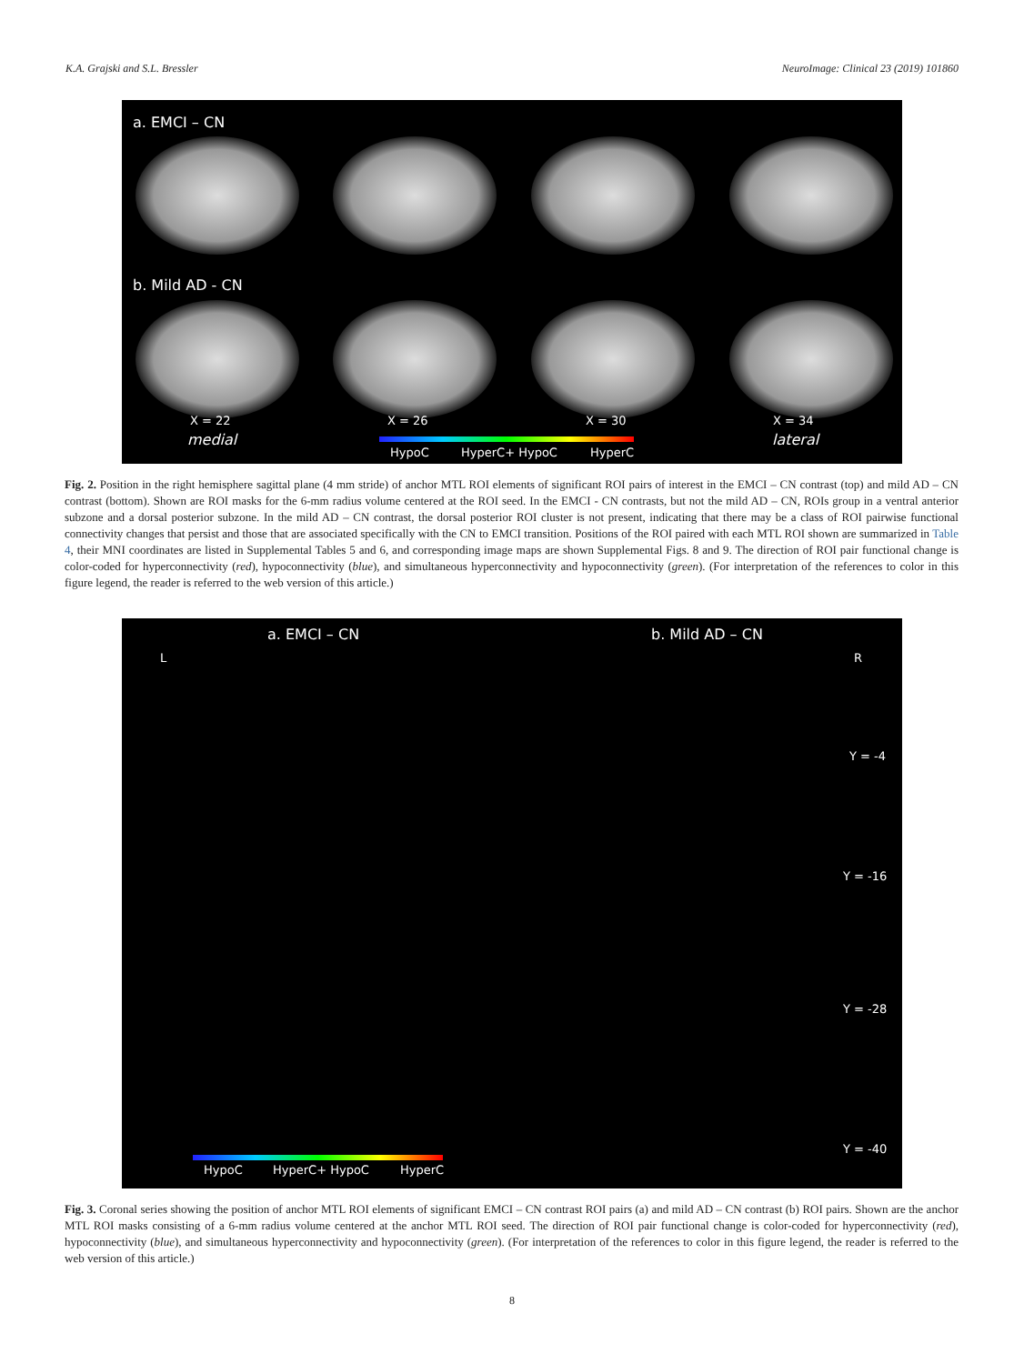K.A. Grajski and S.L. Bressler NeuroImage: Clinical 23 (2019) 101860
a. EMCI – CN
b. Mild AD - CN
X = 22 X = 26 X = 30 X = 34
medial lateral
HypoC HyperC+ HypoC HyperC
Fig. 2. Position in the right hemisphere sagittal plane (4 mm stride) of anchor MTL ROI elements of significant ROI pairs of interest in the EMCI – CN contrast (top) and mild AD – CN contrast (bottom). Shown are ROI masks for the 6-mm radius volume centered at the ROI seed. In the EMCI - CN contrasts, but not the mild AD – CN, ROIs group in a ventral anterior subzone and a dorsal posterior subzone. In the mild AD – CN contrast, the dorsal posterior ROI cluster is not present, indicating that there may be a class of ROI pairwise functional connectivity changes that persist and those that are associated specifically with the CN to EMCI transition. Positions of the ROI paired with each MTL ROI shown are summarized in Table 4, their MNI coordinates are listed in Supplemental Tables 5 and 6, and corresponding image maps are shown Supplemental Figs. 8 and 9. The direction of ROI pair functional change is color-coded for hyperconnectivity (red), hypoconnectivity (blue), and simultaneous hyperconnectivity and hypoconnectivity (green). (For interpretation of the references to color in this figure legend, the reader is referred to the web version of this article.)
a. EMCI – CN b. Mild AD – CN
L R
Y = -4
Y = -16
Y = -28
Y = -40
HypoC HyperC+ HypoC HyperC
Fig. 3. Coronal series showing the position of anchor MTL ROI elements of significant EMCI – CN contrast ROI pairs (a) and mild AD – CN contrast (b) ROI pairs. Shown are the anchor MTL ROI masks consisting of a 6-mm radius volume centered at the anchor MTL ROI seed. The direction of ROI pair functional change is color-coded for hyperconnectivity (red), hypoconnectivity (blue), and simultaneous hyperconnectivity and hypoconnectivity (green). (For interpretation of the references to color in this figure legend, the reader is referred to the web version of this article.)
8